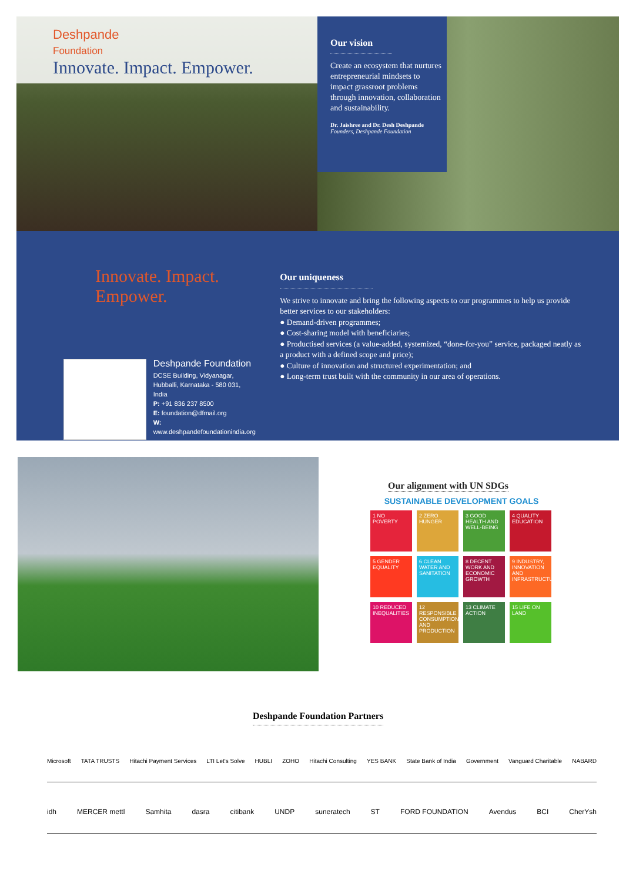Deshpande
Foundation
Innovate. Impact. Empower.
Our vision
Create an ecosystem that nurtures entrepreneurial mindsets to impact grassroot problems through innovation, collaboration and sustainability.
Dr. Jaishree and Dr. Desh Deshpande
Founders, Deshpande Foundation
Innovate. Impact. Empower.
Deshpande Foundation
DCSE Building, Vidyanagar,
Hubballi, Karnataka - 580 031,
India
P: +91 836 237 8500
E: foundation@dfmail.org
W: www.deshpandefoundationindia.org
Our uniqueness
We strive to innovate and bring the following aspects to our programmes to help us provide better services to our stakeholders:
● Demand-driven programmes;
● Cost-sharing model with beneficiaries;
● Productised services (a value-added, systemized, “done-for-you” service, packaged neatly as a product with a defined scope and price);
● Culture of innovation and structured experimentation; and
● Long-term trust built with the community in our area of operations.
Our alignment with UN SDGs
SUSTAINABLE DEVELOPMENT GOALS
1 NO POVERTY
2 ZERO HUNGER
3 GOOD HEALTH AND WELL-BEING
4 QUALITY EDUCATION
5 GENDER EQUALITY
6 CLEAN WATER AND SANITATION
8 DECENT WORK AND ECONOMIC GROWTH
9 INDUSTRY, INNOVATION AND INFRASTRUCTURE
10 REDUCED INEQUALITIES
12 RESPONSIBLE CONSUMPTION AND PRODUCTION
13 CLIMATE ACTION
15 LIFE ON LAND
Deshpande Foundation Partners
Microsoft TATA TRUSTS Hitachi Payment Services LTI Let's Solve HUBLI ZOHO Hitachi Consulting YES BANK State Bank of India Government Vanguard Charitable NABARD
idh MERCER mettl Samhita dasra citibank UNDP suneratech ST FORD FOUNDATION Avendus BCI CherYsh